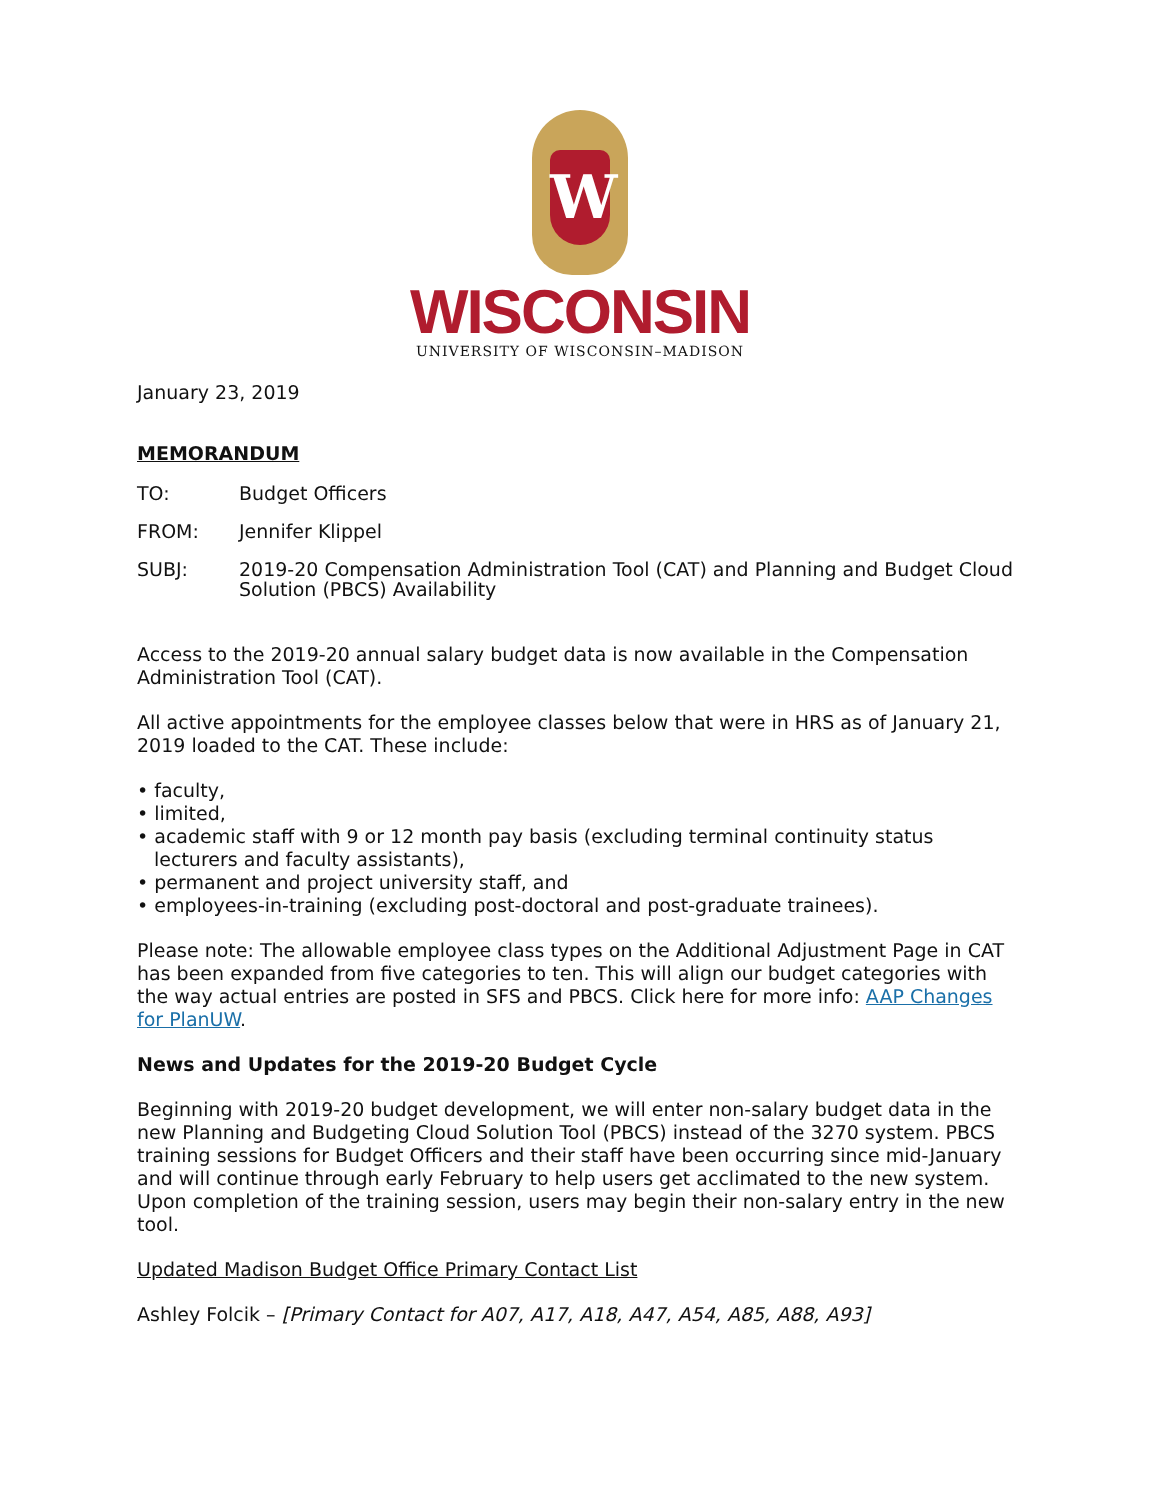W
WISCONSIN
UNIVERSITY OF WISCONSIN–MADISON
January 23, 2019
MEMORANDUM
TO: Budget Officers
FROM: Jennifer Klippel
SUBJ: 2019-20 Compensation Administration Tool (CAT) and Planning and Budget Cloud Solution (PBCS) Availability
Access to the 2019-20 annual salary budget data is now available in the Compensation Administration Tool (CAT).
All active appointments for the employee classes below that were in HRS as of January 21, 2019 loaded to the CAT. These include:
• faculty,
• limited,
• academic staff with 9 or 12 month pay basis (excluding terminal continuity status lecturers and faculty assistants),
• permanent and project university staff, and
• employees-in-training (excluding post-doctoral and post-graduate trainees).
Please note: The allowable employee class types on the Additional Adjustment Page in CAT has been expanded from five categories to ten. This will align our budget categories with the way actual entries are posted in SFS and PBCS. Click here for more info: AAP Changes for PlanUW.
News and Updates for the 2019-20 Budget Cycle
Beginning with 2019-20 budget development, we will enter non-salary budget data in the new Planning and Budgeting Cloud Solution Tool (PBCS) instead of the 3270 system. PBCS training sessions for Budget Officers and their staff have been occurring since mid-January and will continue through early February to help users get acclimated to the new system. Upon completion of the training session, users may begin their non-salary entry in the new tool.
Updated Madison Budget Office Primary Contact List
Ashley Folcik – [Primary Contact for A07, A17, A18, A47, A54, A85, A88, A93]